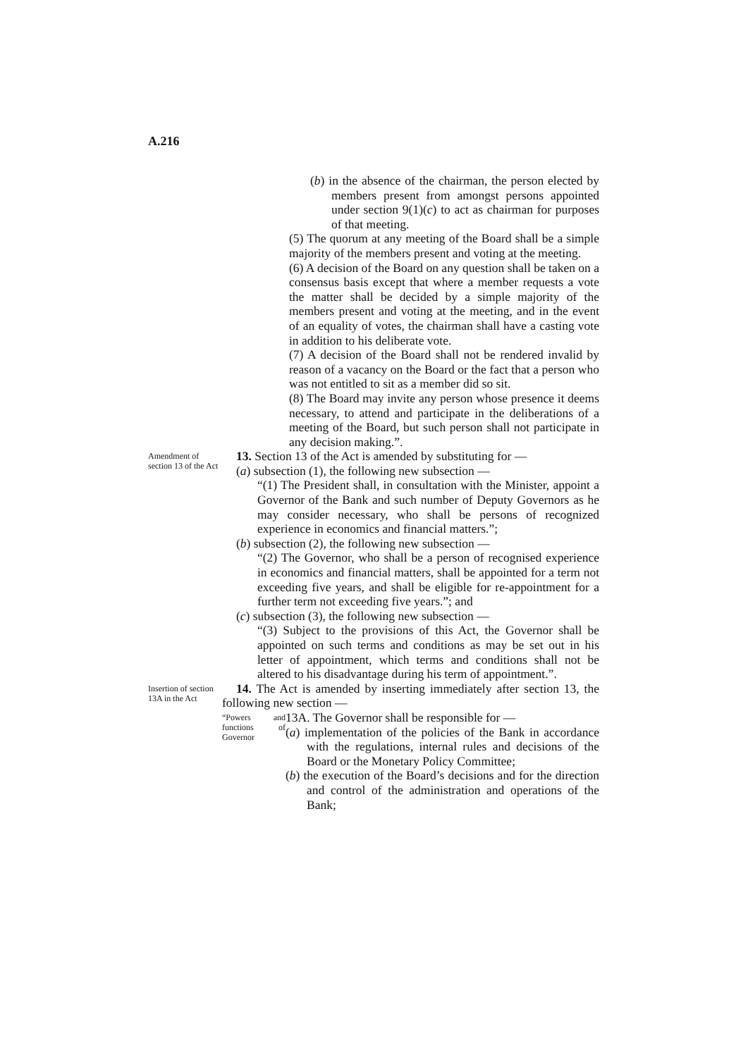A.216
(b) in the absence of the chairman, the person elected by members present from amongst persons appointed under section 9(1)(c) to act as chairman for purposes of that meeting.
(5) The quorum at any meeting of the Board shall be a simple majority of the members present and voting at the meeting.
(6) A decision of the Board on any question shall be taken on a consensus basis except that where a member requests a vote the matter shall be decided by a simple majority of the members present and voting at the meeting, and in the event of an equality of votes, the chairman shall have a casting vote in addition to his deliberate vote.
(7) A decision of the Board shall not be rendered invalid by reason of a vacancy on the Board or the fact that a person who was not entitled to sit as a member did so sit.
(8) The Board may invite any person whose presence it deems necessary, to attend and participate in the deliberations of a meeting of the Board, but such person shall not participate in any decision making.”.
Amendment of section 13 of the Act
13. Section 13 of the Act is amended by substituting for —
(a) subsection (1), the following new subsection —
“(1) The President shall, in consultation with the Minister, appoint a Governor of the Bank and such number of Deputy Governors as he may consider necessary, who shall be persons of recognized experience in economics and financial matters.”;
(b) subsection (2), the following new subsection —
“(2) The Governor, who shall be a person of recognised experience in economics and financial matters, shall be appointed for a term not exceeding five years, and shall be eligible for re-appointment for a further term not exceeding five years.”; and
(c) subsection (3), the following new subsection —
“(3) Subject to the provisions of this Act, the Governor shall be appointed on such terms and conditions as may be set out in his letter of appointment, which terms and conditions shall not be altered to his disadvantage during his term of appointment.”.
Insertion of section 13A in the Act
14. The Act is amended by inserting immediately after section 13, the following new section —
“Powers and functions of Governor
13A. The Governor shall be responsible for —
(a) implementation of the policies of the Bank in accordance with the regulations, internal rules and decisions of the Board or the Monetary Policy Committee;
(b) the execution of the Board’s decisions and for the direction and control of the administration and operations of the Bank;